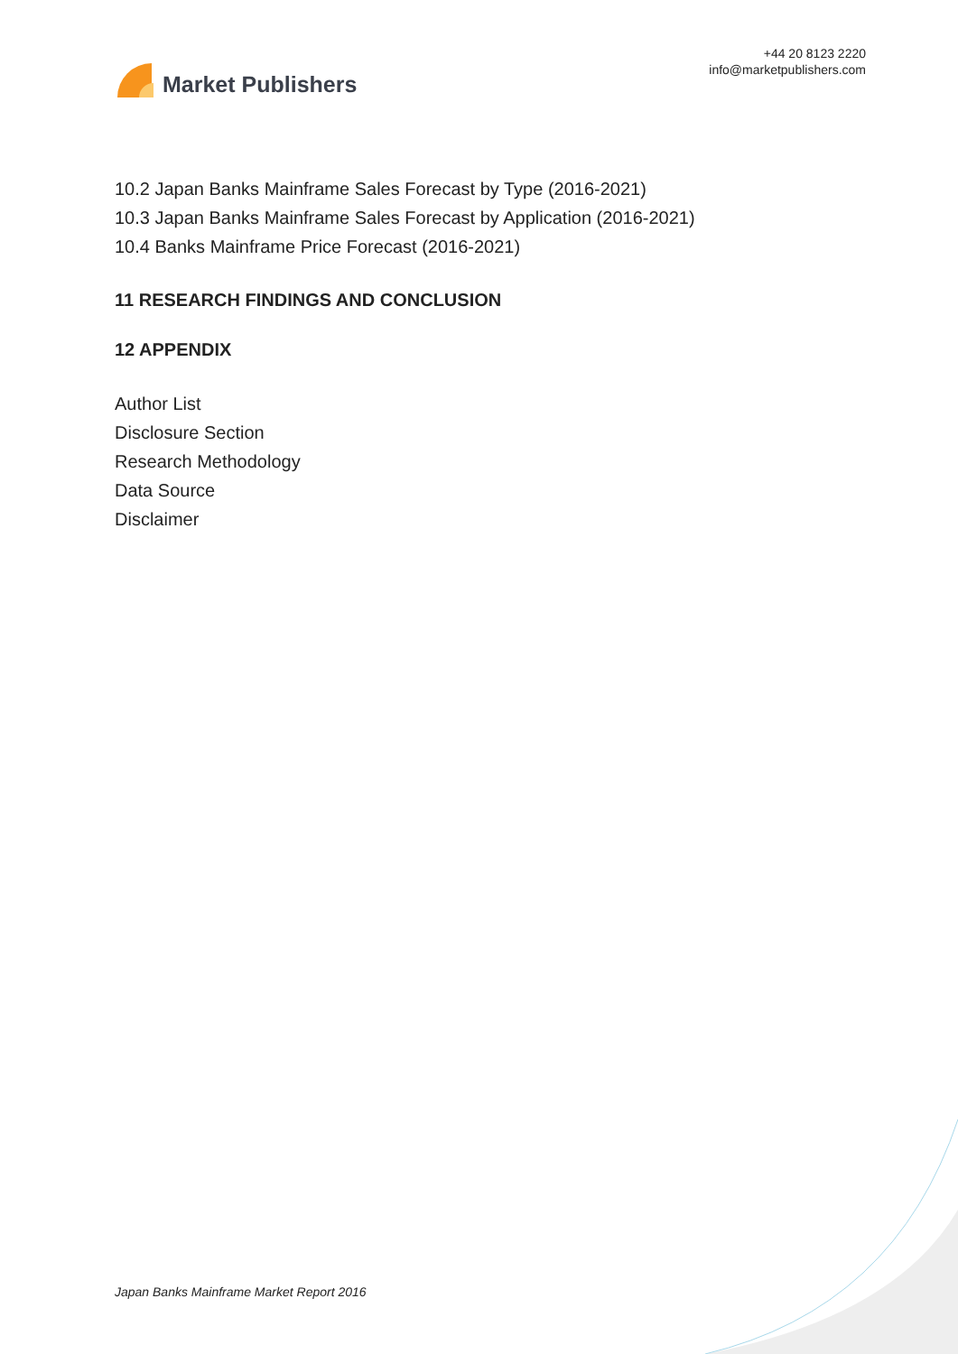Market Publishers
+44 20 8123 2220
info@marketpublishers.com
10.2 Japan Banks Mainframe Sales Forecast by Type (2016-2021)
10.3 Japan Banks Mainframe Sales Forecast by Application (2016-2021)
10.4 Banks Mainframe Price Forecast (2016-2021)
11 RESEARCH FINDINGS AND CONCLUSION
12 APPENDIX
Author List
Disclosure Section
Research Methodology
Data Source
Disclaimer
Japan Banks Mainframe Market Report 2016